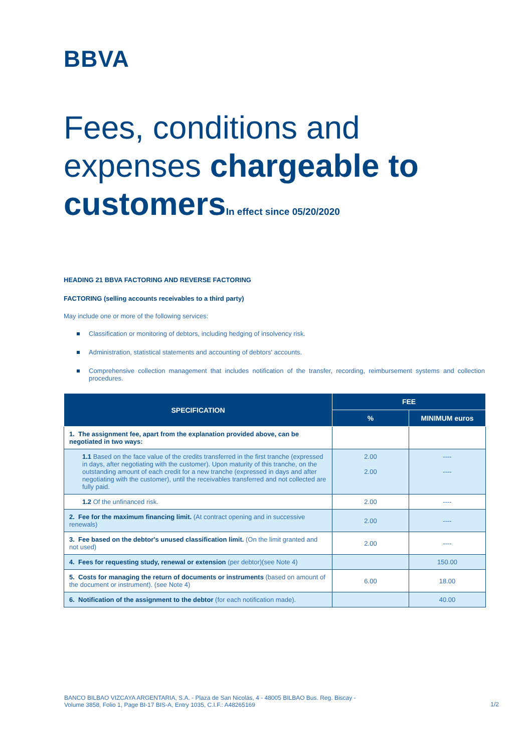BBVA
Fees, conditions and expenses chargeable to customers In effect since 05/20/2020
HEADING 21 BBVA FACTORING AND REVERSE FACTORING
FACTORING (selling accounts receivables to a third party)
May include one or more of the following services:
Classification or monitoring of debtors, including hedging of insolvency risk.
Administration, statistical statements and accounting of debtors' accounts.
Comprehensive collection management that includes notification of the transfer, recording, reimbursement systems and collection procedures.
| SPECIFICATION | FEE | |
| --- | --- | --- |
| | % | MINIMUM euros |
| 1. The assignment fee, apart from the explanation provided above, can be negotiated in two ways: | | |
| 1.1 Based on the face value of the credits transferred in the first tranche (expressed in days, after negotiating with the customer). Upon maturity of this tranche, on the outstanding amount of each credit for a new tranche (expressed in days and after negotiating with the customer), until the receivables transferred and not collected are fully paid. | 2.00 2.00 | ---- ---- |
| 1.2 Of the unfinanced risk. | 2.00 | ---- |
| 2. Fee for the maximum financing limit. (At contract opening and in successive renewals) | 2.00 | ---- |
| 3. Fee based on the debtor's unused classification limit. (On the limit granted and not used) | 2.00 | ---- |
| 4. Fees for requesting study, renewal or extension (per debtor)(see Note 4) | | 150.00 |
| 5. Costs for managing the return of documents or instruments (based on amount of the document or instrument). (see Note 4) | 6.00 | 18.00 |
| 6. Notification of the assignment to the debtor (for each notification made). | | 40.00 |
BANCO BILBAO VIZCAYA ARGENTARIA, S.A. - Plaza de San Nicolás, 4 - 48005 BILBAO Bus. Reg. Biscay -
Volume 3858, Folio 1, Page BI-17 BIS-A, Entry 1035, C.I.F.: A48265169
1/2